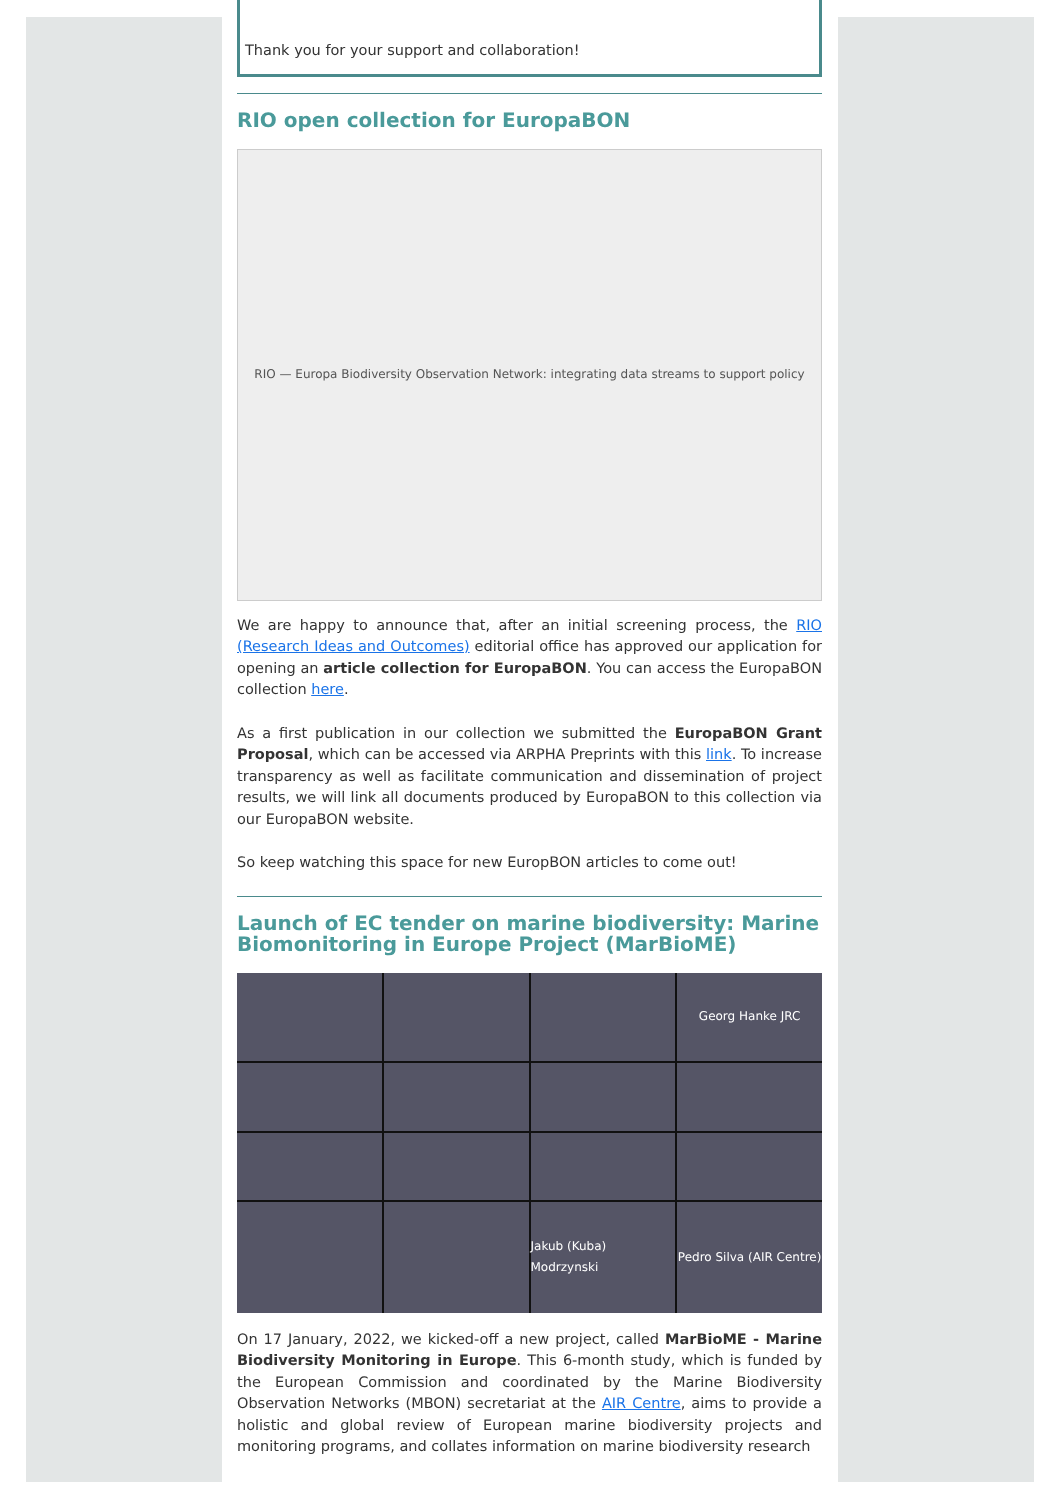Thank you for your support and collaboration!
RIO open collection for EuropaBON
RIO — Europa Biodiversity Observation Network: integrating data streams to support policy
We are happy to announce that, after an initial screening process, the RIO (Research Ideas and Outcomes) editorial office has approved our application for opening an article collection for EuropaBON. You can access the EuropaBON collection here.
As a first publication in our collection we submitted the EuropaBON Grant Proposal, which can be accessed via ARPHA Preprints with this link. To increase transparency as well as facilitate communication and dissemination of project results, we will link all documents produced by EuropaBON to this collection via our EuropaBON website.
So keep watching this space for new EuropBON articles to come out!
Launch of EC tender on marine biodiversity: Marine Biomonitoring in Europe Project (MarBioME)
Georg Hanke JRC
Jakub (Kuba) Modrzynski
Pedro Silva (AIR Centre)
On 17 January, 2022, we kicked-off a new project, called MarBioME - Marine Biodiversity Monitoring in Europe. This 6-month study, which is funded by the European Commission and coordinated by the Marine Biodiversity Observation Networks (MBON) secretariat at the AIR Centre, aims to provide a holistic and global review of European marine biodiversity projects and monitoring programs, and collates information on marine biodiversity research